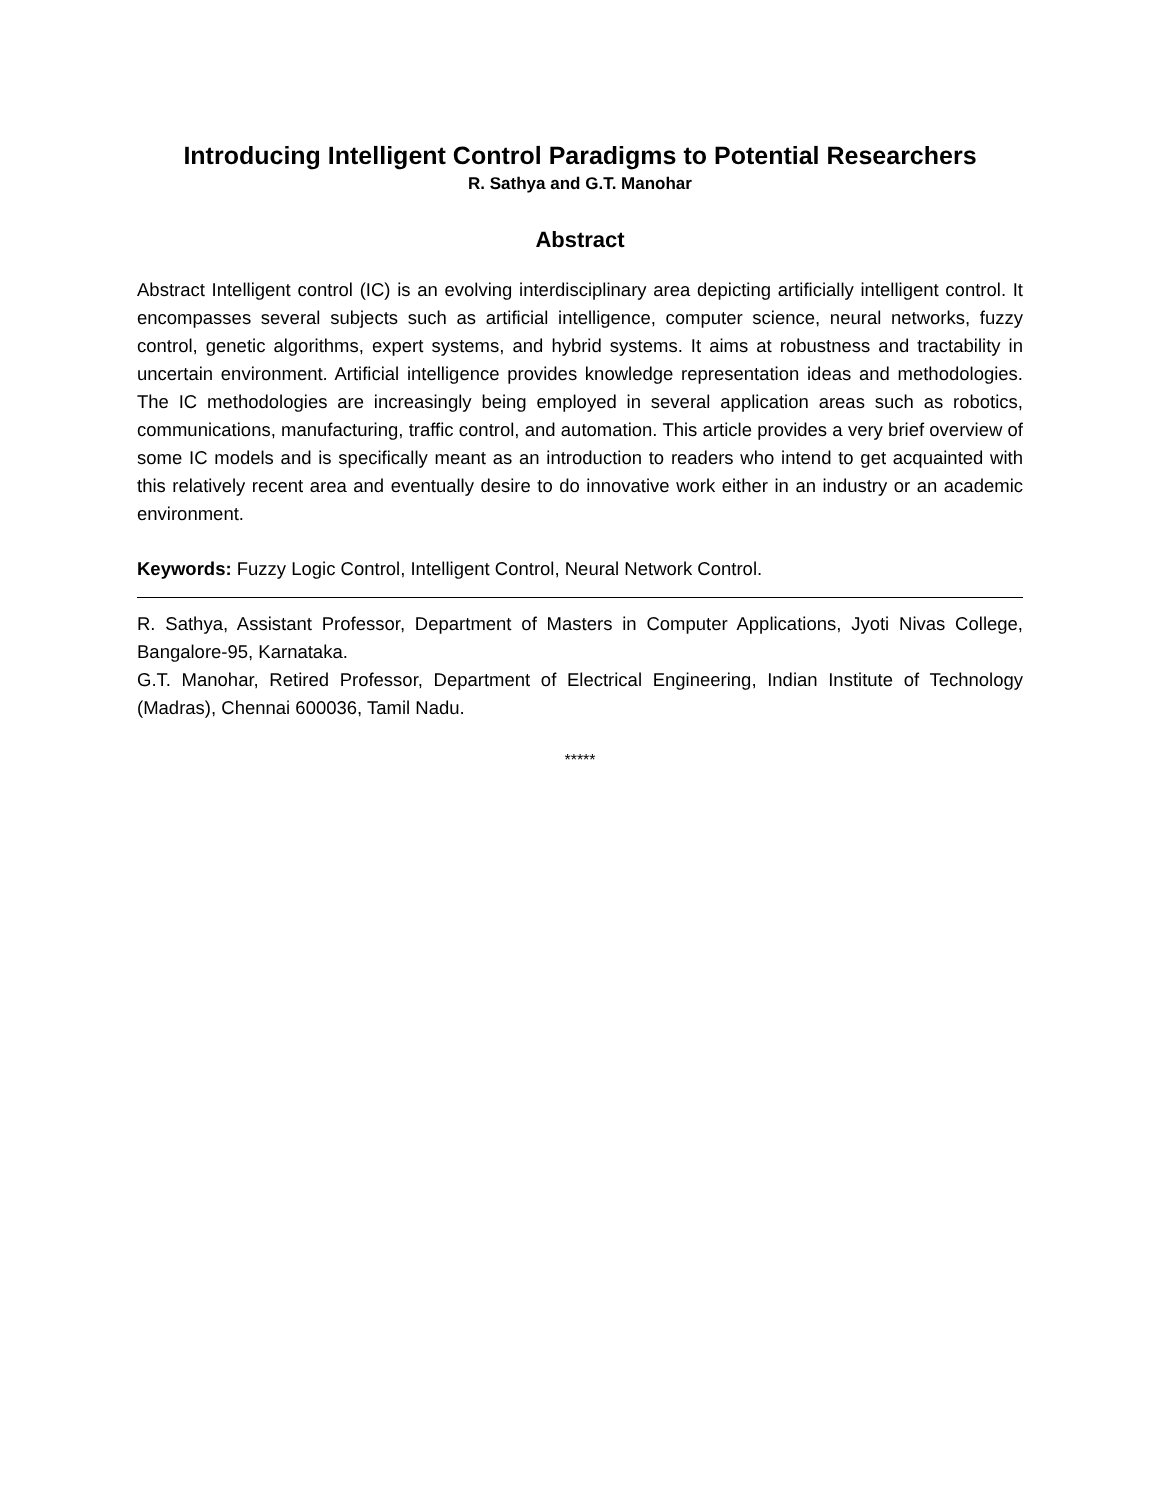Introducing Intelligent Control Paradigms to Potential Researchers
R. Sathya and G.T. Manohar
Abstract
Abstract Intelligent control (IC) is an evolving interdisciplinary area depicting artificially intelligent control. It encompasses several subjects such as artificial intelligence, computer science, neural networks, fuzzy control, genetic algorithms, expert systems, and hybrid systems. It aims at robustness and tractability in uncertain environment. Artificial intelligence provides knowledge representation ideas and methodologies. The IC methodologies are increasingly being employed in several application areas such as robotics, communications, manufacturing, traffic control, and automation. This article provides a very brief overview of some IC models and is specifically meant as an introduction to readers who intend to get acquainted with this relatively recent area and eventually desire to do innovative work either in an industry or an academic environment.
Keywords: Fuzzy Logic Control, Intelligent Control, Neural Network Control.
R. Sathya, Assistant Professor, Department of Masters in Computer Applications, Jyoti Nivas College, Bangalore-95, Karnataka.
G.T. Manohar, Retired Professor, Department of Electrical Engineering, Indian Institute of Technology (Madras), Chennai 600036, Tamil Nadu.
*****